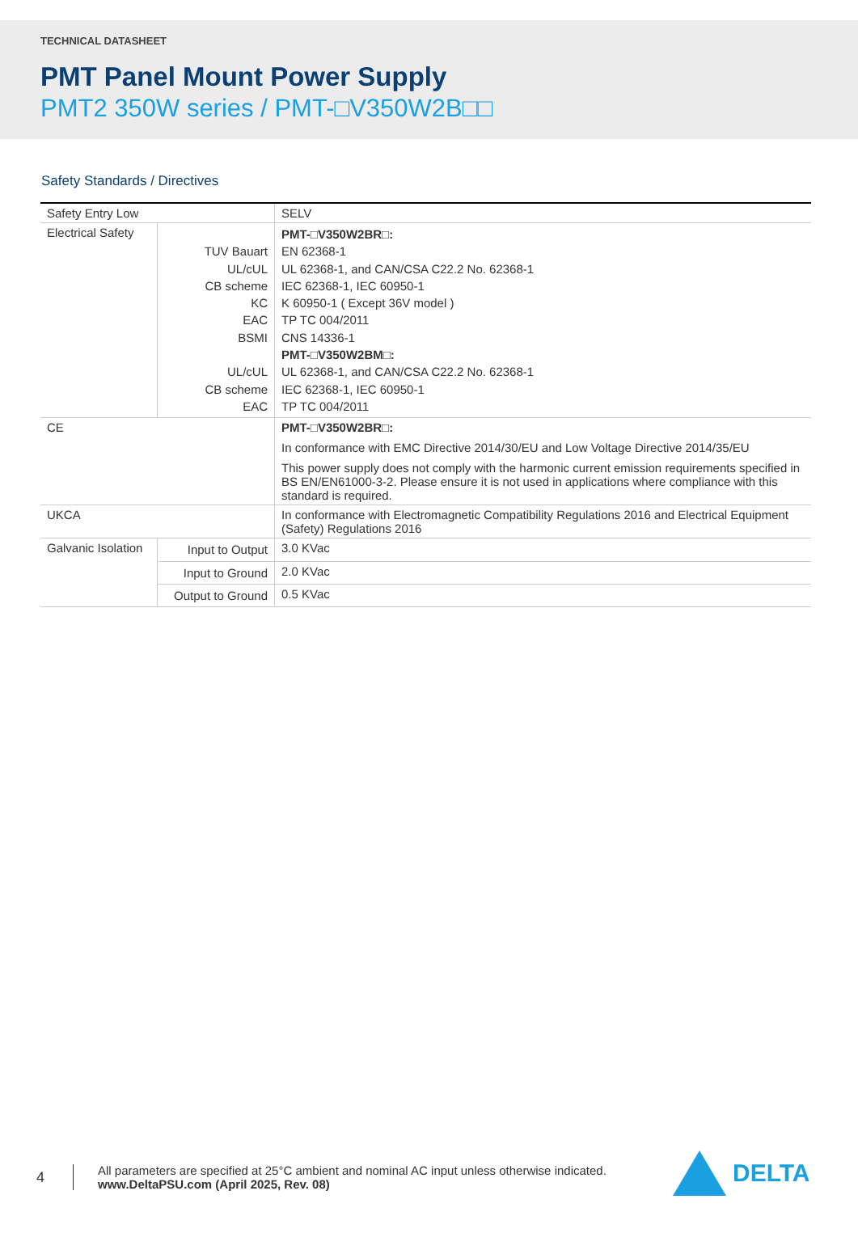TECHNICAL DATASHEET
PMT Panel Mount Power Supply
PMT2 350W series / PMT-□V350W2B□□
Safety Standards / Directives
| Safety Entry Low | | SELV |
| Electrical Safety | TUV Bauart UL/cUL CB scheme KC EAC BSMI UL/cUL CB scheme EAC | PMT-□V350W2BR□: EN 62368-1 UL 62368-1, and CAN/CSA C22.2 No. 62368-1 IEC 62368-1, IEC 60950-1 K 60950-1 ( Except 36V model ) TP TC 004/2011 CNS 14336-1 PMT-□V350W2BM□: UL 62368-1, and CAN/CSA C22.2 No. 62368-1 IEC 62368-1, IEC 60950-1 TP TC 004/2011 |
| CE | | PMT-□V350W2BR□: In conformance with EMC Directive 2014/30/EU and Low Voltage Directive 2014/35/EU This power supply does not comply with the harmonic current emission requirements specified in BS EN/EN61000-3-2. Please ensure it is not used in applications where compliance with this standard is required. |
| UKCA | | In conformance with Electromagnetic Compatibility Regulations 2016 and Electrical Equipment (Safety) Regulations 2016 |
| Galvanic Isolation | Input to Output | 3.0 KVac |
| | Input to Ground | 2.0 KVac |
| | Output to Ground | 0.5 KVac |
4
All parameters are specified at 25°C ambient and nominal AC input unless otherwise indicated.
www.DeltaPSU.com (April 2025, Rev. 08)
DELTA